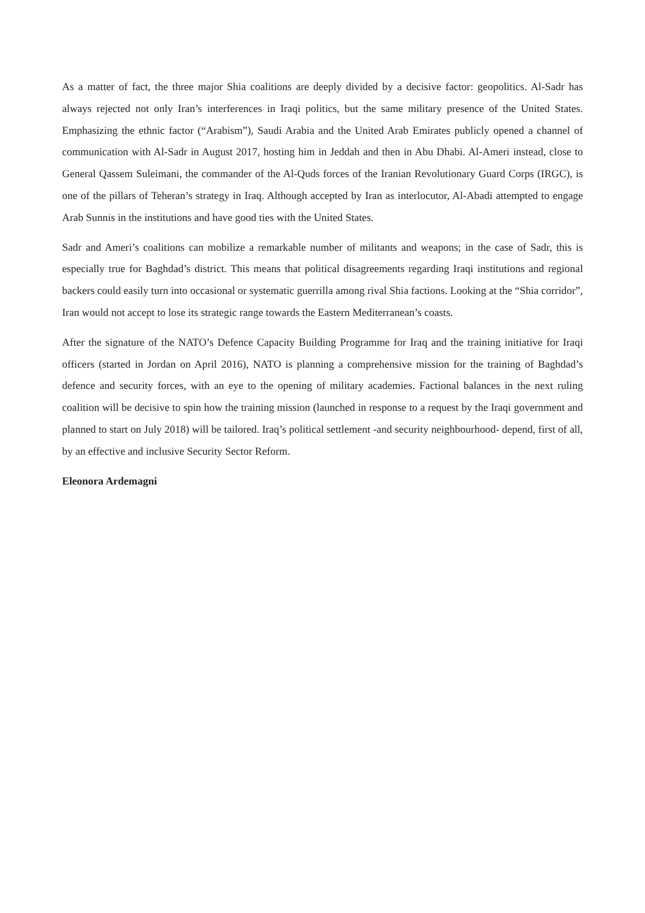As a matter of fact, the three major Shia coalitions are deeply divided by a decisive factor: geopolitics. Al-Sadr has always rejected not only Iran’s interferences in Iraqi politics, but the same military presence of the United States. Emphasizing the ethnic factor (“Arabism”), Saudi Arabia and the United Arab Emirates publicly opened a channel of communication with Al-Sadr in August 2017, hosting him in Jeddah and then in Abu Dhabi. Al-Ameri instead, close to General Qassem Suleimani, the commander of the Al-Quds forces of the Iranian Revolutionary Guard Corps (IRGC), is one of the pillars of Teheran’s strategy in Iraq. Although accepted by Iran as interlocutor, Al-Abadi attempted to engage Arab Sunnis in the institutions and have good ties with the United States.
Sadr and Ameri’s coalitions can mobilize a remarkable number of militants and weapons; in the case of Sadr, this is especially true for Baghdad’s district. This means that political disagreements regarding Iraqi institutions and regional backers could easily turn into occasional or systematic guerrilla among rival Shia factions. Looking at the “Shia corridor”, Iran would not accept to lose its strategic range towards the Eastern Mediterranean’s coasts.
After the signature of the NATO’s Defence Capacity Building Programme for Iraq and the training initiative for Iraqi officers (started in Jordan on April 2016), NATO is planning a comprehensive mission for the training of Baghdad’s defence and security forces, with an eye to the opening of military academies. Factional balances in the next ruling coalition will be decisive to spin how the training mission (launched in response to a request by the Iraqi government and planned to start on July 2018) will be tailored. Iraq’s political settlement -and security neighbourhood- depend, first of all, by an effective and inclusive Security Sector Reform.
Eleonora Ardemagni